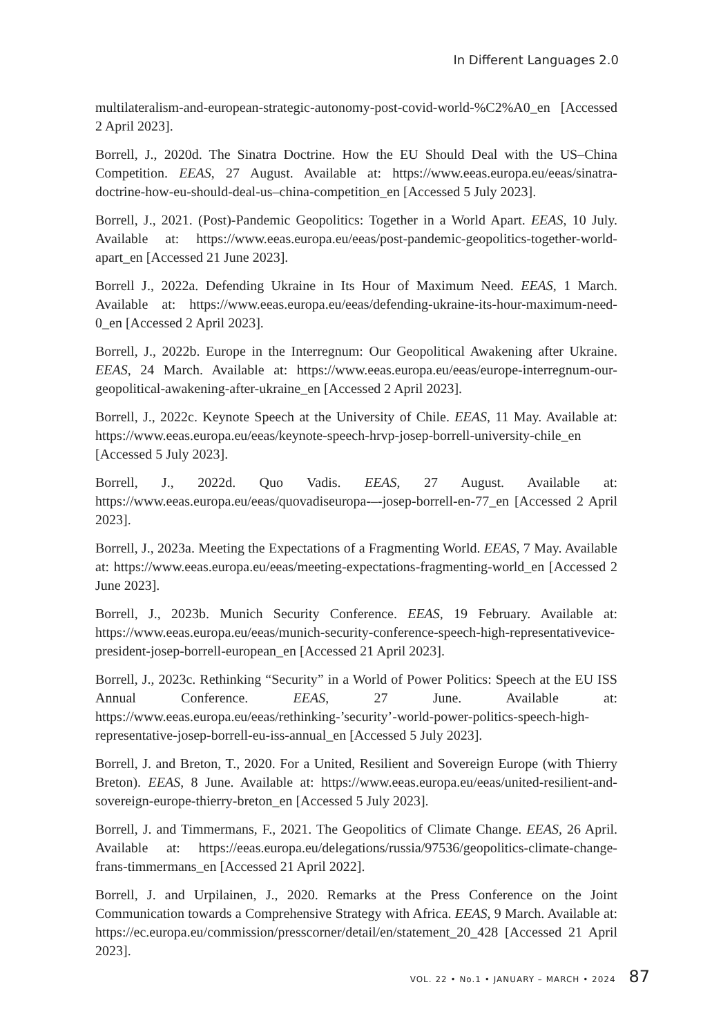In Different Languages 2.0
multilateralism-and-european-strategic-autonomy-post-covid-world-%C2%A0_en [Accessed 2 April 2023].
Borrell, J., 2020d. The Sinatra Doctrine. How the EU Should Deal with the US–China Competition. EEAS, 27 August. Available at: https://www.eeas.europa.eu/eeas/sinatra-doctrine-how-eu-should-deal-us–china-competition_en [Accessed 5 July 2023].
Borrell, J., 2021. (Post)-Pandemic Geopolitics: Together in a World Apart. EEAS, 10 July. Available at: https://www.eeas.europa.eu/eeas/post-pandemic-geopolitics-together-world-apart_en [Accessed 21 June 2023].
Borrell J., 2022a. Defending Ukraine in Its Hour of Maximum Need. EEAS, 1 March. Available at: https://www.eeas.europa.eu/eeas/defending-ukraine-its-hour-maximum-need-0_en [Accessed 2 April 2023].
Borrell, J., 2022b. Europe in the Interregnum: Our Geopolitical Awakening after Ukraine. EEAS, 24 March. Available at: https://www.eeas.europa.eu/eeas/europe-interregnum-our-geopolitical-awakening-after-ukraine_en [Accessed 2 April 2023].
Borrell, J., 2022c. Keynote Speech at the University of Chile. EEAS, 11 May. Available at: https://www.eeas.europa.eu/eeas/keynote-speech-hrvp-josep-borrell-university-chile_en [Accessed 5 July 2023].
Borrell, J., 2022d. Quo Vadis. EEAS, 27 August. Available at: https://www.eeas.europa.eu/eeas/quovadiseuropa-–-josep-borrell-en-77_en [Accessed 2 April 2023].
Borrell, J., 2023a. Meeting the Expectations of a Fragmenting World. EEAS, 7 May. Available at: https://www.eeas.europa.eu/eeas/meeting-expectations-fragmenting-world_en [Accessed 2 June 2023].
Borrell, J., 2023b. Munich Security Conference. EEAS, 19 February. Available at: https://www.eeas.europa.eu/eeas/munich-security-conference-speech-high-representativevice-president-josep-borrell-european_en [Accessed 21 April 2023].
Borrell, J., 2023c. Rethinking “Security” in a World of Power Politics: Speech at the EU ISS Annual Conference. EEAS, 27 June. Available at: https://www.eeas.europa.eu/eeas/rethinking-’security’-world-power-politics-speech-high-representative-josep-borrell-eu-iss-annual_en [Accessed 5 July 2023].
Borrell, J. and Breton, T., 2020. For a United, Resilient and Sovereign Europe (with Thierry Breton). EEAS, 8 June. Available at: https://www.eeas.europa.eu/eeas/united-resilient-and-sovereign-europe-thierry-breton_en [Accessed 5 July 2023].
Borrell, J. and Timmermans, F., 2021. The Geopolitics of Climate Change. EEAS, 26 April. Available at: https://eeas.europa.eu/delegations/russia/97536/geopolitics-climate-change-frans-timmermans_en [Accessed 21 April 2022].
Borrell, J. and Urpilainen, J., 2020. Remarks at the Press Conference on the Joint Communication towards a Comprehensive Strategy with Africa. EEAS, 9 March. Available at: https://ec.europa.eu/commission/presscorner/detail/en/statement_20_428 [Accessed 21 April 2023].
VOL. 22 • No.1 • JANUARY – MARCH • 2024 87